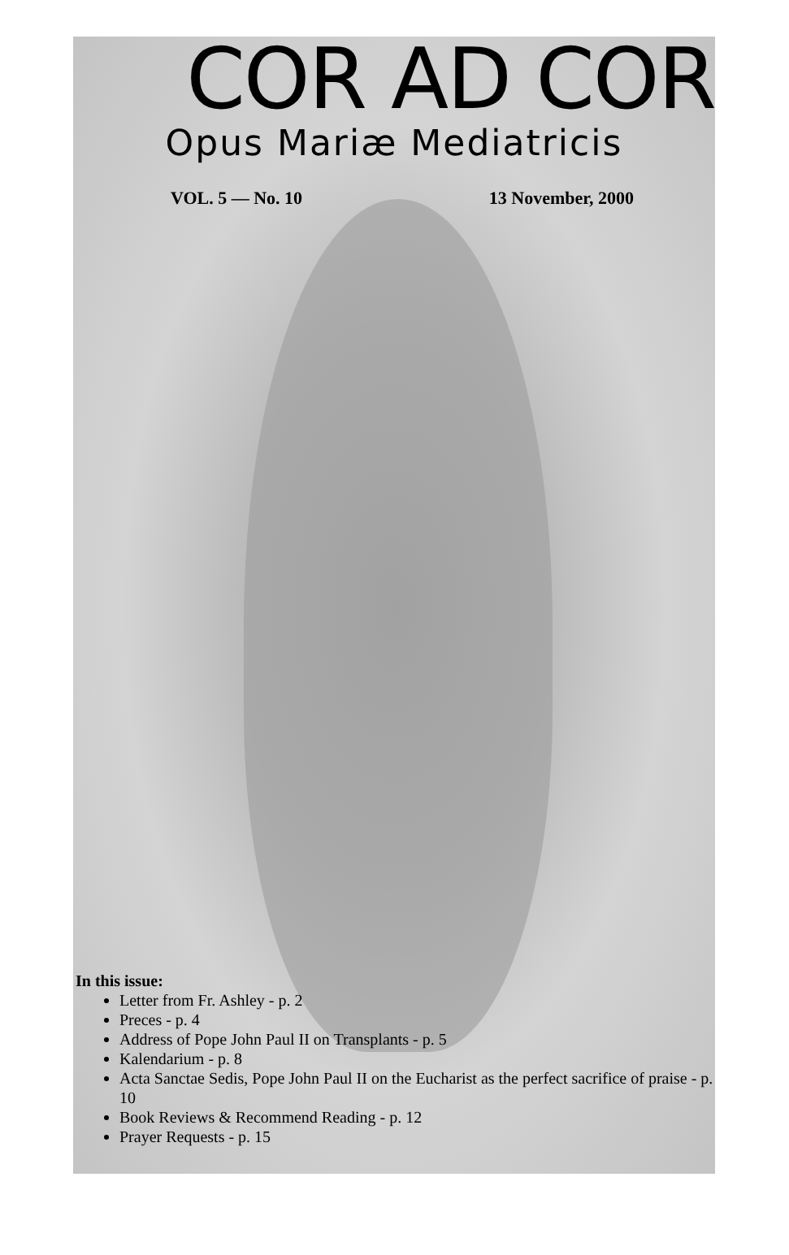COR AD COR
Opus Mariæ Mediatricis
VOL. 5 — No. 10 13 November, 2000
In this issue:
Letter from Fr. Ashley - p. 2
Preces - p. 4
Address of Pope John Paul II on Transplants - p. 5
Kalendarium - p. 8
Acta Sanctae Sedis, Pope John Paul II on the Eucharist as the perfect sacrifice of praise - p. 10
Book Reviews & Recommend Reading - p. 12
Prayer Requests - p. 15